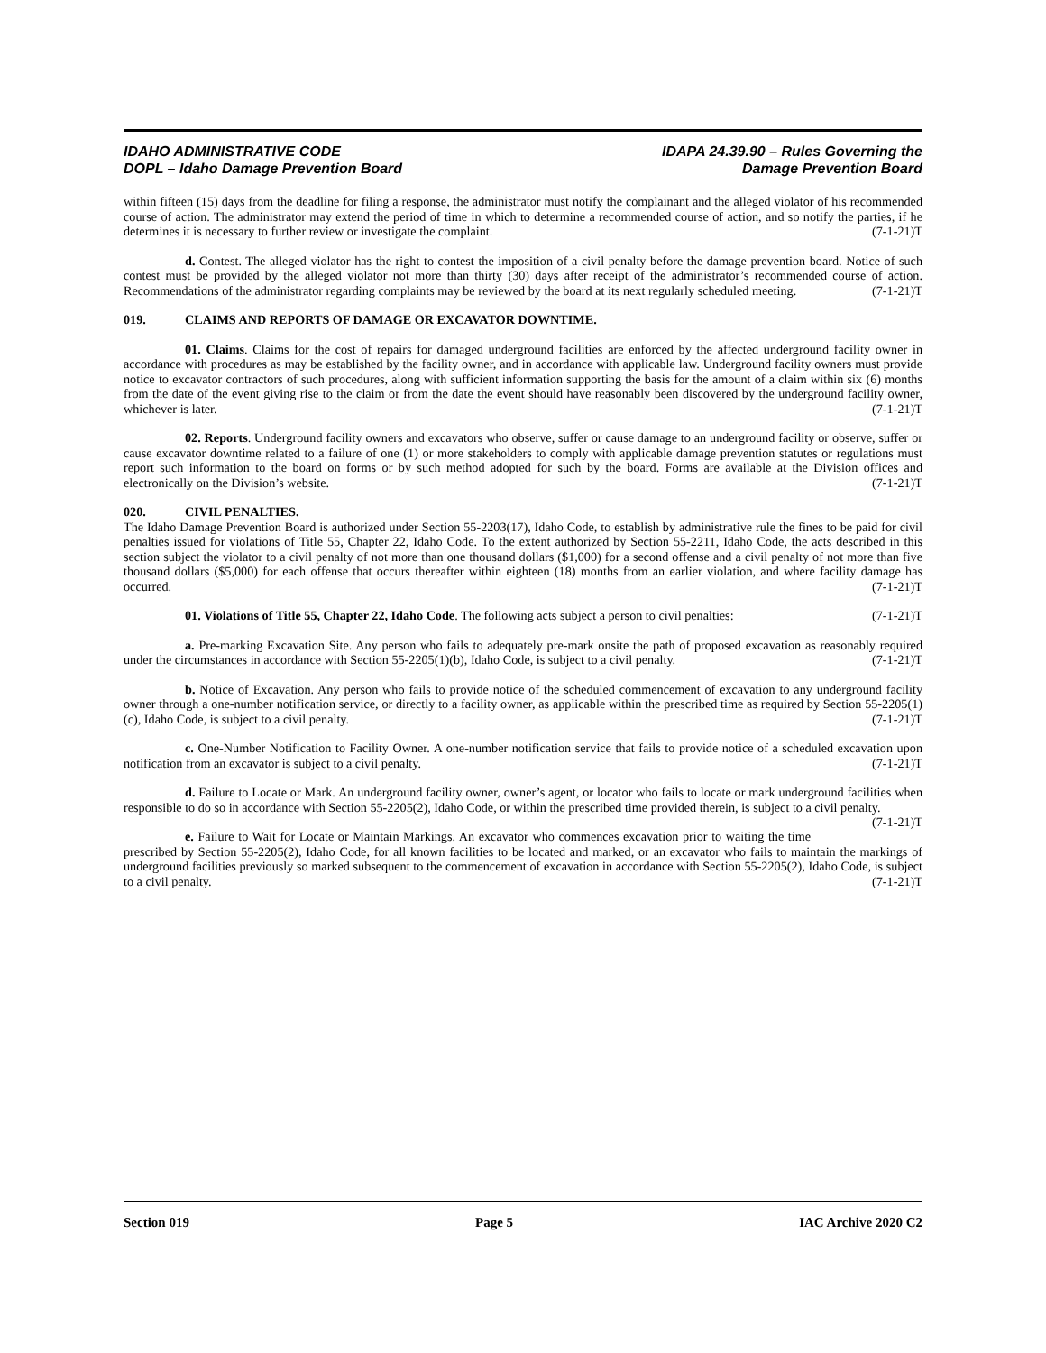IDAHO ADMINISTRATIVE CODE
DOPL – Idaho Damage Prevention Board
IDAPA 24.39.90 – Rules Governing the
Damage Prevention Board
within fifteen (15) days from the deadline for filing a response, the administrator must notify the complainant and the alleged violator of his recommended course of action. The administrator may extend the period of time in which to determine a recommended course of action, and so notify the parties, if he determines it is necessary to further review or investigate the complaint. (7-1-21)T
d. Contest. The alleged violator has the right to contest the imposition of a civil penalty before the damage prevention board. Notice of such contest must be provided by the alleged violator not more than thirty (30) days after receipt of the administrator’s recommended course of action. Recommendations of the administrator regarding complaints may be reviewed by the board at its next regularly scheduled meeting. (7-1-21)T
019. CLAIMS AND REPORTS OF DAMAGE OR EXCAVATOR DOWNTIME.
01. Claims. Claims for the cost of repairs for damaged underground facilities are enforced by the affected underground facility owner in accordance with procedures as may be established by the facility owner, and in accordance with applicable law. Underground facility owners must provide notice to excavator contractors of such procedures, along with sufficient information supporting the basis for the amount of a claim within six (6) months from the date of the event giving rise to the claim or from the date the event should have reasonably been discovered by the underground facility owner, whichever is later. (7-1-21)T
02. Reports. Underground facility owners and excavators who observe, suffer or cause damage to an underground facility or observe, suffer or cause excavator downtime related to a failure of one (1) or more stakeholders to comply with applicable damage prevention statutes or regulations must report such information to the board on forms or by such method adopted for such by the board. Forms are available at the Division offices and electronically on the Division’s website. (7-1-21)T
020. CIVIL PENALTIES.
The Idaho Damage Prevention Board is authorized under Section 55-2203(17), Idaho Code, to establish by administrative rule the fines to be paid for civil penalties issued for violations of Title 55, Chapter 22, Idaho Code. To the extent authorized by Section 55-2211, Idaho Code, the acts described in this section subject the violator to a civil penalty of not more than one thousand dollars ($1,000) for a second offense and a civil penalty of not more than five thousand dollars ($5,000) for each offense that occurs thereafter within eighteen (18) months from an earlier violation, and where facility damage has occurred. (7-1-21)T
01. Violations of Title 55, Chapter 22, Idaho Code. The following acts subject a person to civil penalties: (7-1-21)T
a. Pre-marking Excavation Site. Any person who fails to adequately pre-mark onsite the path of proposed excavation as reasonably required under the circumstances in accordance with Section 55-2205(1)(b), Idaho Code, is subject to a civil penalty. (7-1-21)T
b. Notice of Excavation. Any person who fails to provide notice of the scheduled commencement of excavation to any underground facility owner through a one-number notification service, or directly to a facility owner, as applicable within the prescribed time as required by Section 55-2205(1)(c), Idaho Code, is subject to a civil penalty. (7-1-21)T
c. One-Number Notification to Facility Owner. A one-number notification service that fails to provide notice of a scheduled excavation upon notification from an excavator is subject to a civil penalty. (7-1-21)T
d. Failure to Locate or Mark. An underground facility owner, owner’s agent, or locator who fails to locate or mark underground facilities when responsible to do so in accordance with Section 55-2205(2), Idaho Code, or within the prescribed time provided therein, is subject to a civil penalty. (7-1-21)T
e. Failure to Wait for Locate or Maintain Markings. An excavator who commences excavation prior to waiting the time prescribed by Section 55-2205(2), Idaho Code, for all known facilities to be located and marked, or an excavator who fails to maintain the markings of underground facilities previously so marked subsequent to the commencement of excavation in accordance with Section 55-2205(2), Idaho Code, is subject to a civil penalty. (7-1-21)T
Section 019 Page 5 IAC Archive 2020 C2